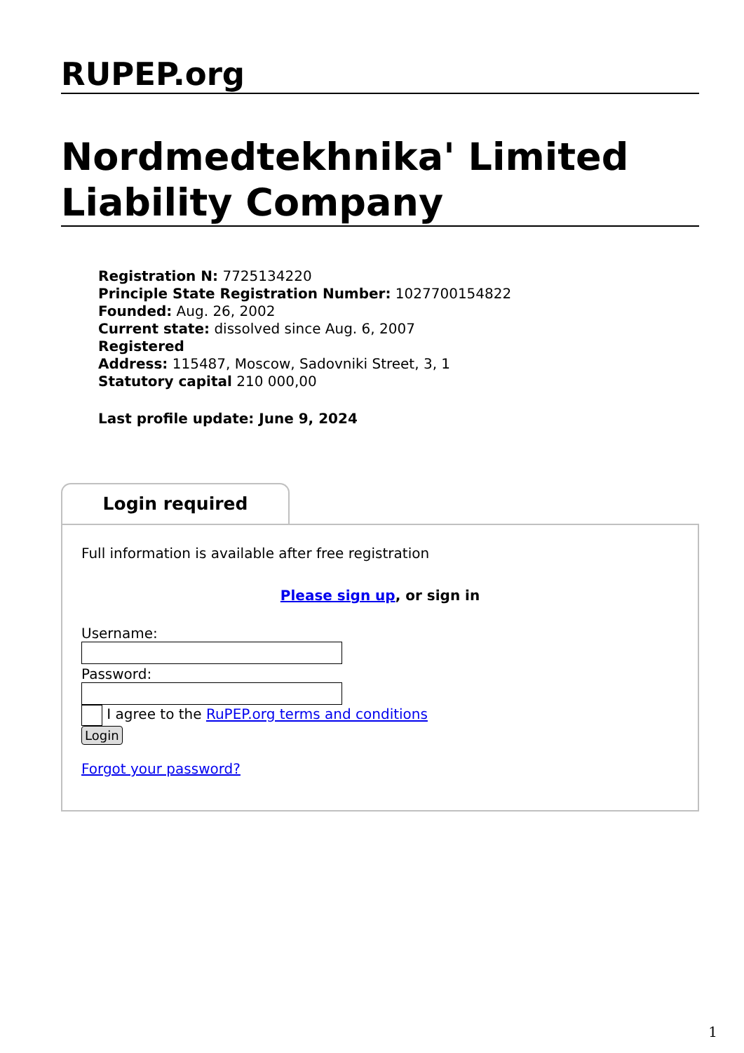RUPEP.org
Nordmedtekhnika' Limited Liability Company
Registration N: 7725134220
Principle State Registration Number: 1027700154822
Founded: Aug. 26, 2002
Current state: dissolved since Aug. 6, 2007
Registered
Address: 115487, Moscow, Sadovniki Street, 3, 1
Statutory capital 210 000,00
Last profile update: June 9, 2024
Login required
Full information is available after free registration
Please sign up, or sign in
Username:
Password:
I agree to the RuPEP.org terms and conditions
Login
Forgot your password?
1